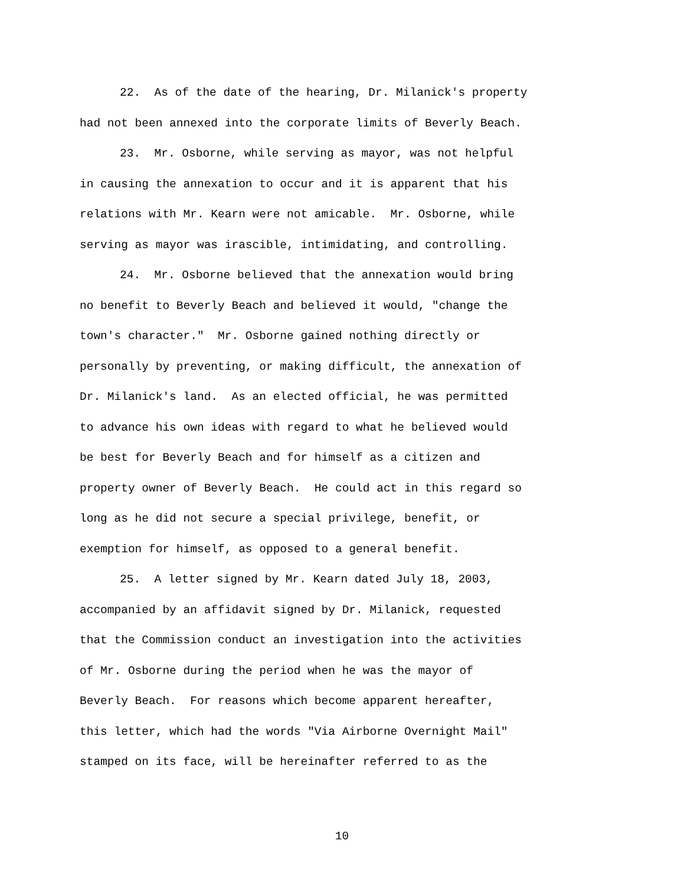22. As of the date of the hearing, Dr. Milanick's property
had not been annexed into the corporate limits of Beverly Beach.
23. Mr. Osborne, while serving as mayor, was not helpful
in causing the annexation to occur and it is apparent that his
relations with Mr. Kearn were not amicable. Mr. Osborne, while
serving as mayor was irascible, intimidating, and controlling.
24. Mr. Osborne believed that the annexation would bring
no benefit to Beverly Beach and believed it would, "change the
town's character." Mr. Osborne gained nothing directly or
personally by preventing, or making difficult, the annexation of
Dr. Milanick's land. As an elected official, he was permitted
to advance his own ideas with regard to what he believed would
be best for Beverly Beach and for himself as a citizen and
property owner of Beverly Beach. He could act in this regard so
long as he did not secure a special privilege, benefit, or
exemption for himself, as opposed to a general benefit.
25. A letter signed by Mr. Kearn dated July 18, 2003,
accompanied by an affidavit signed by Dr. Milanick, requested
that the Commission conduct an investigation into the activities
of Mr. Osborne during the period when he was the mayor of
Beverly Beach. For reasons which become apparent hereafter,
this letter, which had the words "Via Airborne Overnight Mail"
stamped on its face, will be hereinafter referred to as the
10